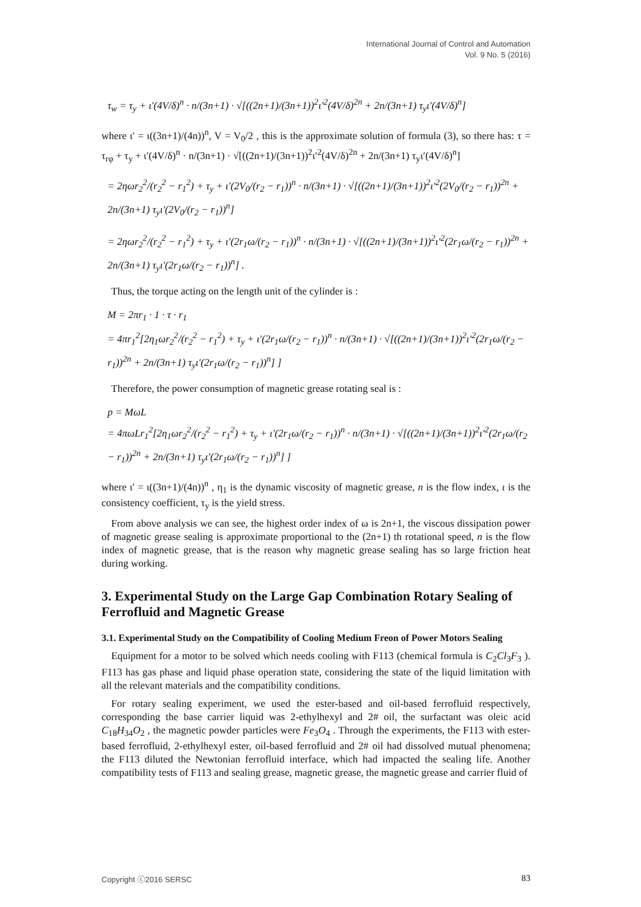International Journal of Control and Automation
Vol. 9 No. 5 (2016)
τ<sub>w</sub> = τ<sub>y</sub> + ι′(4V/δ)<sup>n</sup> · n/(3n+1) · √[((2n+1)/(3n+1))<sup>2</sup>ι′<sup>2</sup>(4V/δ)<sup>2n</sup> + 2n/(3n+1) τ<sub>y</sub>ι′(4V/δ)<sup>n</sup>]
where ι′ = ι((3n+1)/(4n))<sup>n</sup>, V = V<sub>0</sub>/2 , this is the approximate solution of formula (3), so there has: τ = τ<sub>rφ</sub> + τ<sub>y</sub> + ι′(4V/δ)<sup>n</sup> · n/(3n+1) · √[((2n+1)/(3n+1))<sup>2</sup>ι′<sup>2</sup>(4V/δ)<sup>2n</sup> + 2n/(3n+1) τ<sub>y</sub>ι′(4V/δ)<sup>n</sup>]
= 2ηωr<sub>2</sub><sup>2</sup>/(r<sub>2</sub><sup>2</sup> − r<sub>1</sub><sup>2</sup>) + τ<sub>y</sub> + ι′(2V<sub>0</sub>/(r<sub>2</sub> − r<sub>1</sub>))<sup>n</sup> · n/(3n+1) · √[((2n+1)/(3n+1))<sup>2</sup>ι′<sup>2</sup>(2V<sub>0</sub>/(r<sub>2</sub> − r<sub>1</sub>))<sup>2n</sup> + 2n/(3n+1) τ<sub>y</sub>ι′(2V<sub>0</sub>/(r<sub>2</sub> − r<sub>1</sub>))<sup>n</sup>]
= 2ηωr<sub>2</sub><sup>2</sup>/(r<sub>2</sub><sup>2</sup> − r<sub>1</sub><sup>2</sup>) + τ<sub>y</sub> + ι′(2r<sub>1</sub>ω/(r<sub>2</sub> − r<sub>1</sub>))<sup>n</sup> · n/(3n+1) · √[((2n+1)/(3n+1))<sup>2</sup>ι′<sup>2</sup>(2r<sub>1</sub>ω/(r<sub>2</sub> − r<sub>1</sub>))<sup>2n</sup> + 2n/(3n+1) τ<sub>y</sub>ι′(2r<sub>1</sub>ω/(r<sub>2</sub> − r<sub>1</sub>))<sup>n</sup>] .
Thus, the torque acting on the length unit of the cylinder is :
M = 2πr<sub>1</sub> · 1 · τ · r<sub>1</sub>
= 4πr<sub>1</sub><sup>2</sup>[2η<sub>1</sub>ωr<sub>2</sub><sup>2</sup>/(r<sub>2</sub><sup>2</sup> − r<sub>1</sub><sup>2</sup>) + τ<sub>y</sub> + ι′(2r<sub>1</sub>ω/(r<sub>2</sub> − r<sub>1</sub>))<sup>n</sup> · n/(3n+1) · √[((2n+1)/(3n+1))<sup>2</sup>ι′<sup>2</sup>(2r<sub>1</sub>ω/(r<sub>2</sub> − r<sub>1</sub>))<sup>2n</sup> + 2n/(3n+1) τ<sub>y</sub>ι′(2r<sub>1</sub>ω/(r<sub>2</sub> − r<sub>1</sub>))<sup>n</sup>] ]
Therefore, the power consumption of magnetic grease rotating seal is :
p = MωL
= 4πωLr<sub>1</sub><sup>2</sup>[2η<sub>1</sub>ωr<sub>2</sub><sup>2</sup>/(r<sub>2</sub><sup>2</sup> − r<sub>1</sub><sup>2</sup>) + τ<sub>y</sub> + ι′(2r<sub>1</sub>ω/(r<sub>2</sub> − r<sub>1</sub>))<sup>n</sup> · n/(3n+1) · √[((2n+1)/(3n+1))<sup>2</sup>ι′<sup>2</sup>(2r<sub>1</sub>ω/(r<sub>2</sub> − r<sub>1</sub>))<sup>2n</sup> + 2n/(3n+1) τ<sub>y</sub>ι′(2r<sub>1</sub>ω/(r<sub>2</sub> − r<sub>1</sub>))<sup>n</sup>] ]
where ι′ = ι((3n+1)/(4n))<sup>n</sup> , η<sub>1</sub> is the dynamic viscosity of magnetic grease, n is the flow index, ι is the consistency coefficient, τ<sub>y</sub> is the yield stress.
From above analysis we can see, the highest order index of ω is 2n+1, the viscous dissipation power of magnetic grease sealing is approximate proportional to the (2n+1) th rotational speed, n is the flow index of magnetic grease, that is the reason why magnetic grease sealing has so large friction heat during working.
3. Experimental Study on the Large Gap Combination Rotary Sealing of Ferrofluid and Magnetic Grease
3.1. Experimental Study on the Compatibility of Cooling Medium Freon of Power Motors Sealing
Equipment for a motor to be solved which needs cooling with F113 (chemical formula is C<sub>2</sub>Cl<sub>3</sub>F<sub>3</sub> ). F113 has gas phase and liquid phase operation state, considering the state of the liquid limitation with all the relevant materials and the compatibility conditions.
For rotary sealing experiment, we used the ester-based and oil-based ferrofluid respectively, corresponding the base carrier liquid was 2-ethylhexyl and 2# oil, the surfactant was oleic acid C<sub>18</sub>H<sub>34</sub>O<sub>2</sub> , the magnetic powder particles were Fe<sub>3</sub>O<sub>4</sub> . Through the experiments, the F113 with ester-based ferrofluid, 2-ethylhexyl ester, oil-based ferrofluid and 2# oil had dissolved mutual phenomena; the F113 diluted the Newtonian ferrofluid interface, which had impacted the sealing life. Another compatibility tests of F113 and sealing grease, magnetic grease, the magnetic grease and carrier fluid of
Copyright ⓒ2016 SERSC 83